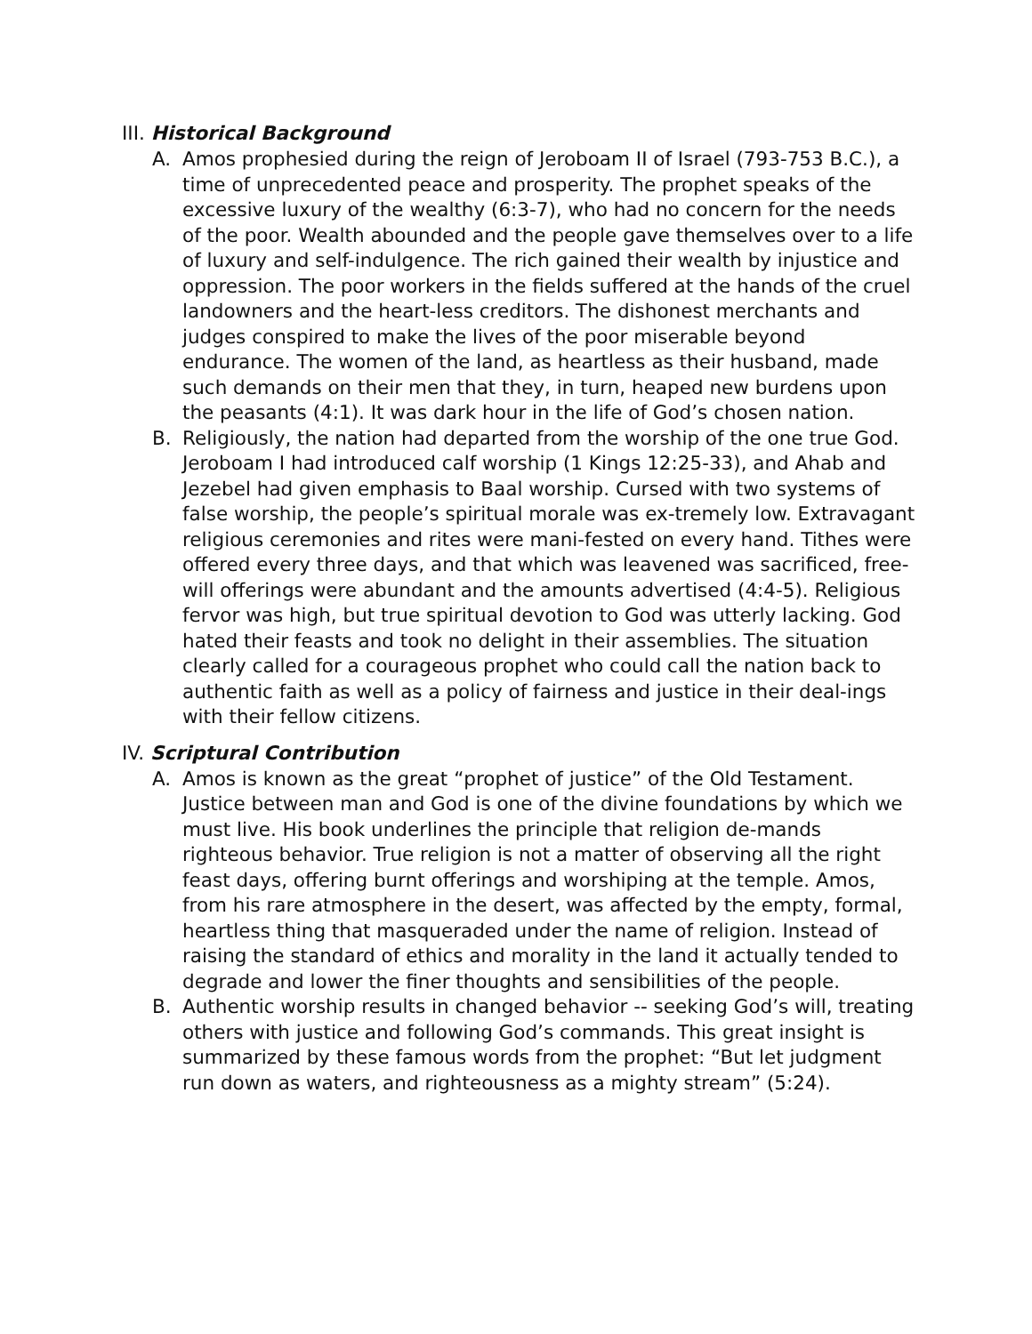III. Historical Background
A. Amos prophesied during the reign of Jeroboam II of Israel (793-753 B.C.), a time of unprecedented peace and prosperity. The prophet speaks of the excessive luxury of the wealthy (6:3-7), who had no concern for the needs of the poor. Wealth abounded and the people gave themselves over to a life of luxury and self-indulgence. The rich gained their wealth by injustice and oppression. The poor workers in the fields suffered at the hands of the cruel landowners and the heart-less creditors. The dishonest merchants and judges conspired to make the lives of the poor miserable beyond endurance. The women of the land, as heartless as their husband, made such demands on their men that they, in turn, heaped new burdens upon the peasants (4:1). It was dark hour in the life of God’s chosen nation.
B. Religiously, the nation had departed from the worship of the one true God. Jeroboam I had introduced calf worship (1 Kings 12:25-33), and Ahab and Jezebel had given emphasis to Baal worship. Cursed with two systems of false worship, the people’s spiritual morale was ex-tremely low. Extravagant religious ceremonies and rites were mani-fested on every hand. Tithes were offered every three days, and that which was leavened was sacrificed, free-will offerings were abundant and the amounts advertised (4:4-5). Religious fervor was high, but true spiritual devotion to God was utterly lacking. God hated their feasts and took no delight in their assemblies. The situation clearly called for a courageous prophet who could call the nation back to authentic faith as well as a policy of fairness and justice in their deal-ings with their fellow citizens.
IV. Scriptural Contribution
A. Amos is known as the great “prophet of justice” of the Old Testament. Justice between man and God is one of the divine foundations by which we must live. His book underlines the principle that religion de-mands righteous behavior. True religion is not a matter of observing all the right feast days, offering burnt offerings and worshiping at the temple. Amos, from his rare atmosphere in the desert, was affected by the empty, formal, heartless thing that masqueraded under the name of religion. Instead of raising the standard of ethics and morality in the land it actually tended to degrade and lower the finer thoughts and sensibilities of the people.
B. Authentic worship results in changed behavior -- seeking God’s will, treating others with justice and following God’s commands. This great insight is summarized by these famous words from the prophet: “But let judgment run down as waters, and righteousness as a mighty stream” (5:24).